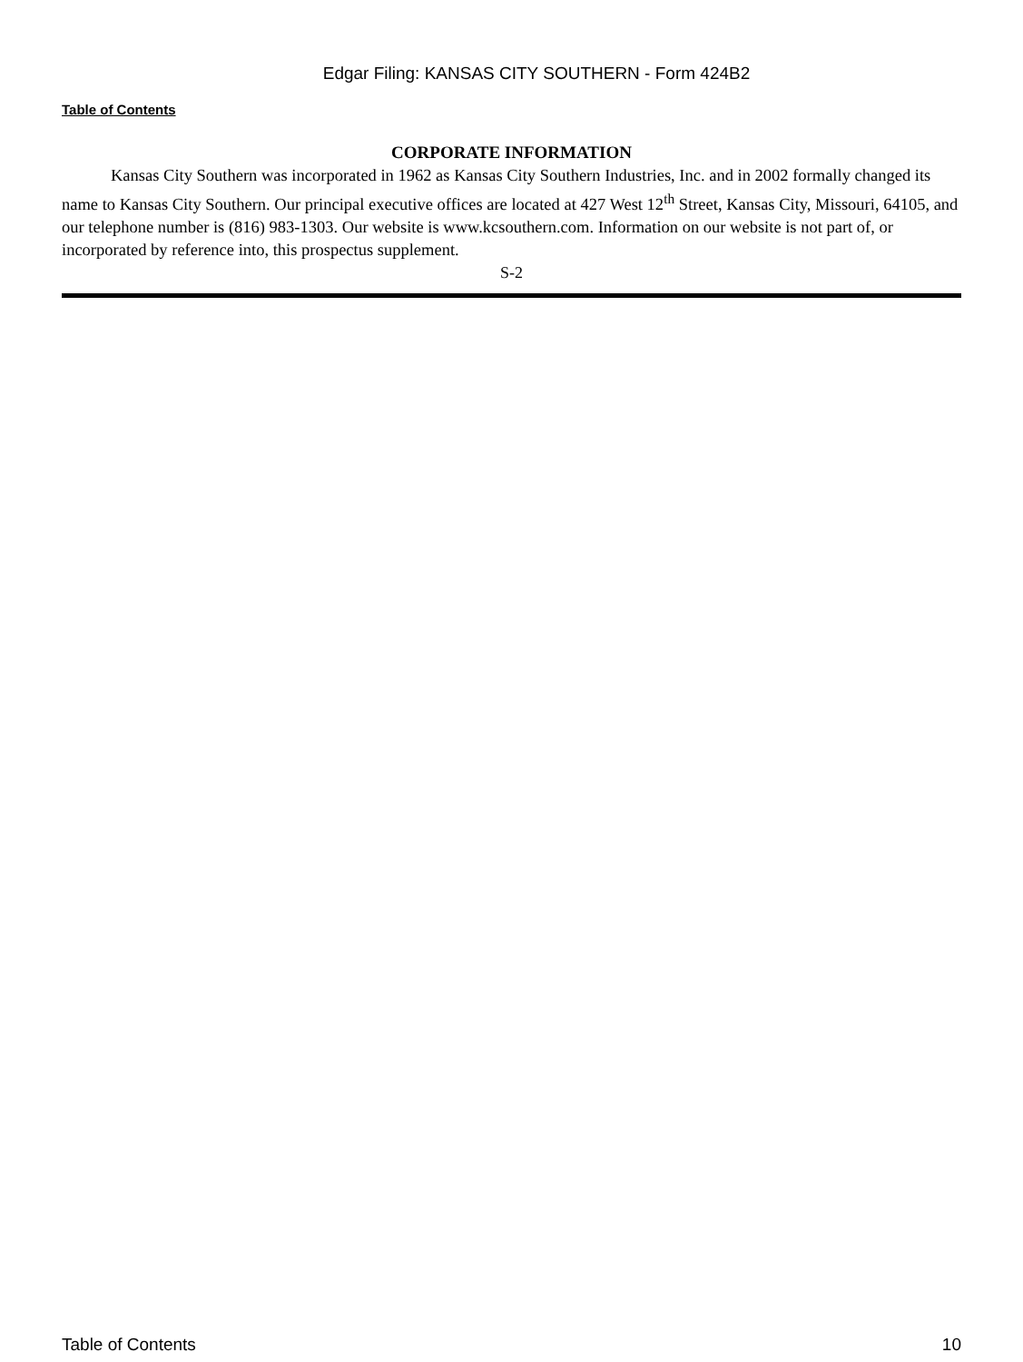Edgar Filing: KANSAS CITY SOUTHERN - Form 424B2
Table of Contents
CORPORATE INFORMATION
Kansas City Southern was incorporated in 1962 as Kansas City Southern Industries, Inc. and in 2002 formally changed its name to Kansas City Southern. Our principal executive offices are located at 427 West 12<sup>th</sup> Street, Kansas City, Missouri, 64105, and our telephone number is (816) 983-1303. Our website is www.kcsouthern.com. Information on our website is not part of, or incorporated by reference into, this prospectus supplement.
S-2
Table of Contents 10